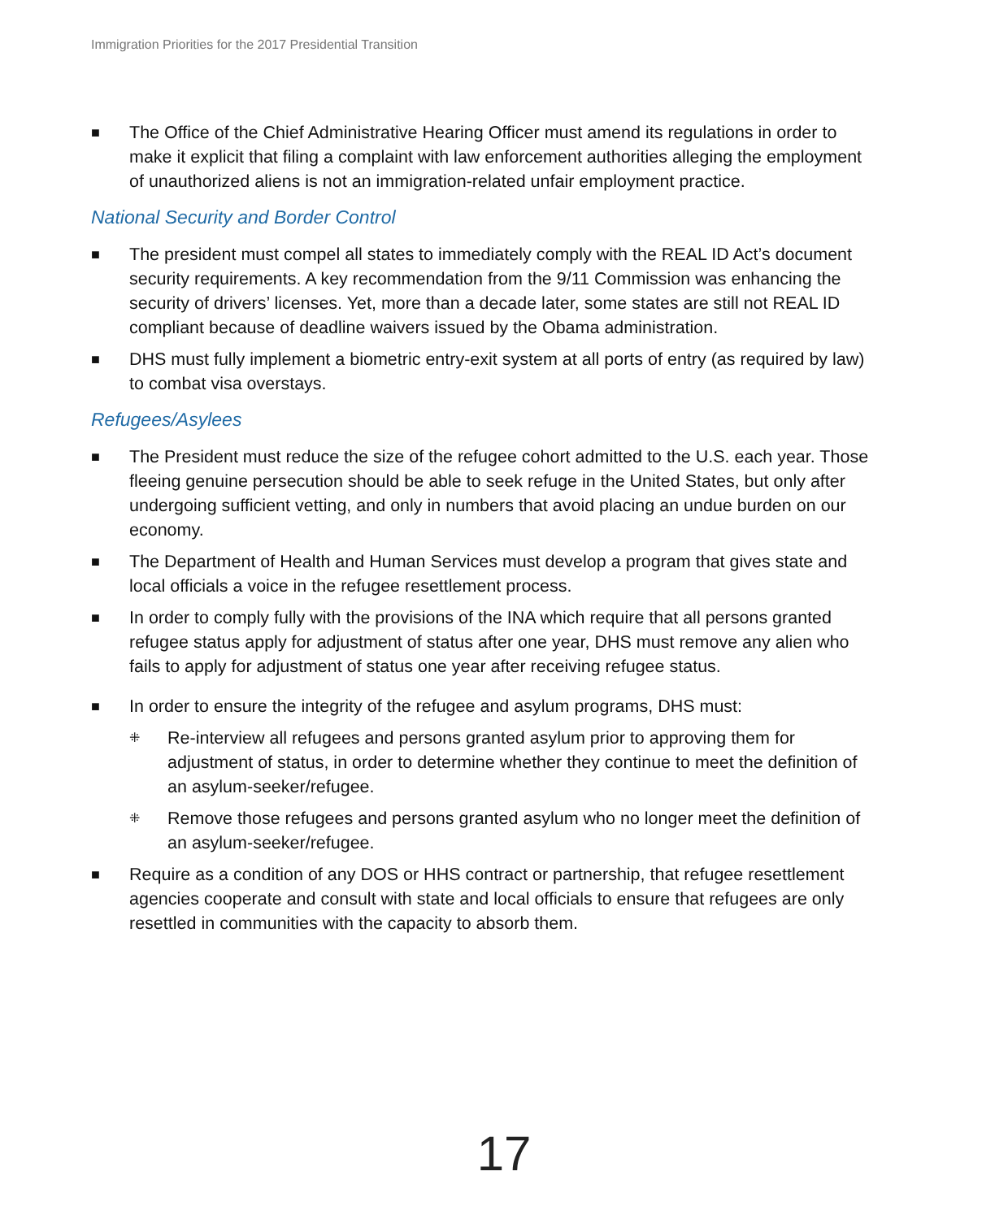Immigration Priorities for the 2017 Presidential Transition
■ The Office of the Chief Administrative Hearing Officer must amend its regulations in order to make it explicit that filing a complaint with law enforcement authorities alleging the employment of unauthorized aliens is not an immigration-related unfair employment practice.
National Security and Border Control
■ The president must compel all states to immediately comply with the REAL ID Act’s document security requirements. A key recommendation from the 9/11 Commission was enhancing the security of drivers’ licenses. Yet, more than a decade later, some states are still not REAL ID compliant because of deadline waivers issued by the Obama administration.
■ DHS must fully implement a biometric entry-exit system at all ports of entry (as required by law) to combat visa overstays.
Refugees/Asylees
■ The President must reduce the size of the refugee cohort admitted to the U.S. each year. Those fleeing genuine persecution should be able to seek refuge in the United States, but only after undergoing sufficient vetting, and only in numbers that avoid placing an undue burden on our economy.
■ The Department of Health and Human Services must develop a program that gives state and local officials a voice in the refugee resettlement process.
■ In order to comply fully with the provisions of the INA which require that all persons granted refugee status apply for adjustment of status after one year, DHS must remove any alien who fails to apply for adjustment of status one year after receiving refugee status.
■ In order to ensure the integrity of the refugee and asylum programs, DHS must:
⁜ Re-interview all refugees and persons granted asylum prior to approving them for adjustment of status, in order to determine whether they continue to meet the definition of an asylum-seeker/refugee.
⁜ Remove those refugees and persons granted asylum who no longer meet the definition of an asylum-seeker/refugee.
■ Require as a condition of any DOS or HHS contract or partnership, that refugee resettlement agencies cooperate and consult with state and local officials to ensure that refugees are only resettled in communities with the capacity to absorb them.
17